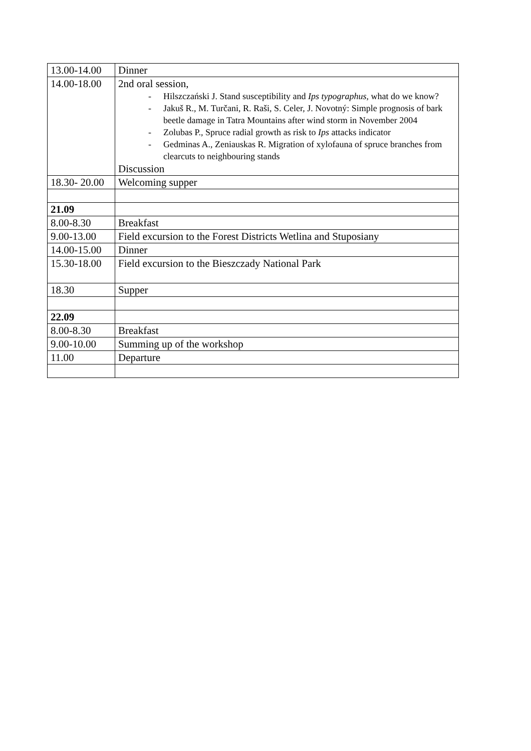| 13.00-14.00 | Dinner |
| 14.00-18.00 | 2nd oral session, - Hilszczański J. Stand susceptibility and Ips typographus , what do we know? - Jakuš R., M. Turčani, R. Raši, S. Celer, J. Novotný: Simple prognosis of bark beetle damage in Tatra Mountains after wind storm in November 2004 - Zolubas P., Spruce radial growth as risk to Ips attacks indicator - Gedminas A., Zeniauskas R. Migration of xylofauna of spruce branches from clearcuts to neighbouring stands Discussion |
| 18.30- 20.00 | Welcoming supper |
| 21.09 | |
| 8.00-8.30 | Breakfast |
| 9.00-13.00 | Field excursion to the Forest Districts Wetlina and Stuposiany |
| 14.00-15.00 | Dinner |
| 15.30-18.00 | Field excursion to the Bieszczady National Park |
| 18.30 | Supper |
| 22.09 | |
| 8.00-8.30 | Breakfast |
| 9.00-10.00 | Summing up of the workshop |
| 11.00 | Departure |